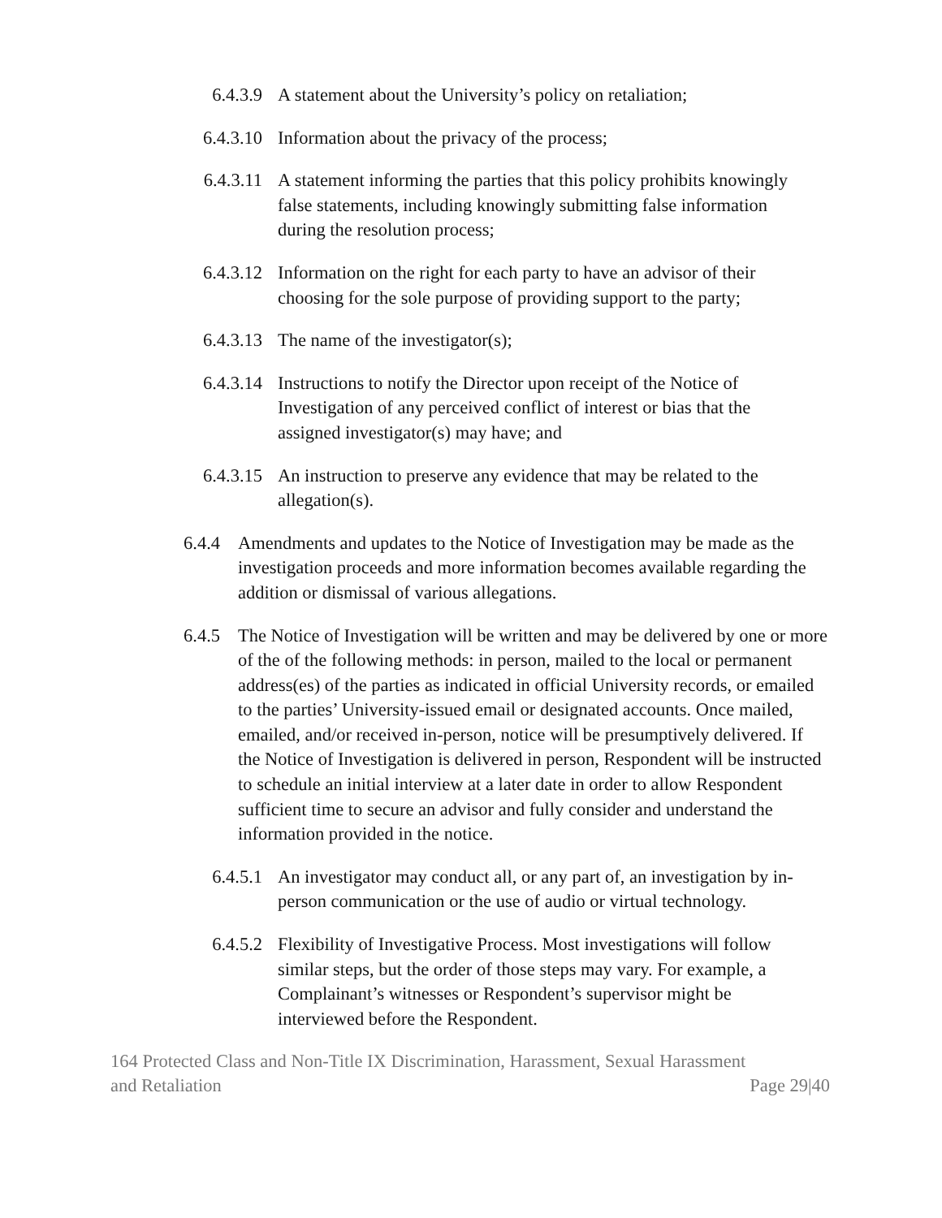6.4.3.9 A statement about the University’s policy on retaliation;
6.4.3.10 Information about the privacy of the process;
6.4.3.11 A statement informing the parties that this policy prohibits knowingly false statements, including knowingly submitting false information during the resolution process;
6.4.3.12 Information on the right for each party to have an advisor of their choosing for the sole purpose of providing support to the party;
6.4.3.13 The name of the investigator(s);
6.4.3.14 Instructions to notify the Director upon receipt of the Notice of Investigation of any perceived conflict of interest or bias that the assigned investigator(s) may have; and
6.4.3.15 An instruction to preserve any evidence that may be related to the allegation(s).
6.4.4 Amendments and updates to the Notice of Investigation may be made as the investigation proceeds and more information becomes available regarding the addition or dismissal of various allegations.
6.4.5 The Notice of Investigation will be written and may be delivered by one or more of the of the following methods: in person, mailed to the local or permanent address(es) of the parties as indicated in official University records, or emailed to the parties’ University-issued email or designated accounts. Once mailed, emailed, and/or received in-person, notice will be presumptively delivered. If the Notice of Investigation is delivered in person, Respondent will be instructed to schedule an initial interview at a later date in order to allow Respondent sufficient time to secure an advisor and fully consider and understand the information provided in the notice.
6.4.5.1 An investigator may conduct all, or any part of, an investigation by in-person communication or the use of audio or virtual technology.
6.4.5.2 Flexibility of Investigative Process. Most investigations will follow similar steps, but the order of those steps may vary. For example, a Complainant’s witnesses or Respondent’s supervisor might be interviewed before the Respondent.
164 Protected Class and Non-Title IX Discrimination, Harassment, Sexual Harassment
and Retaliation Page 29|40